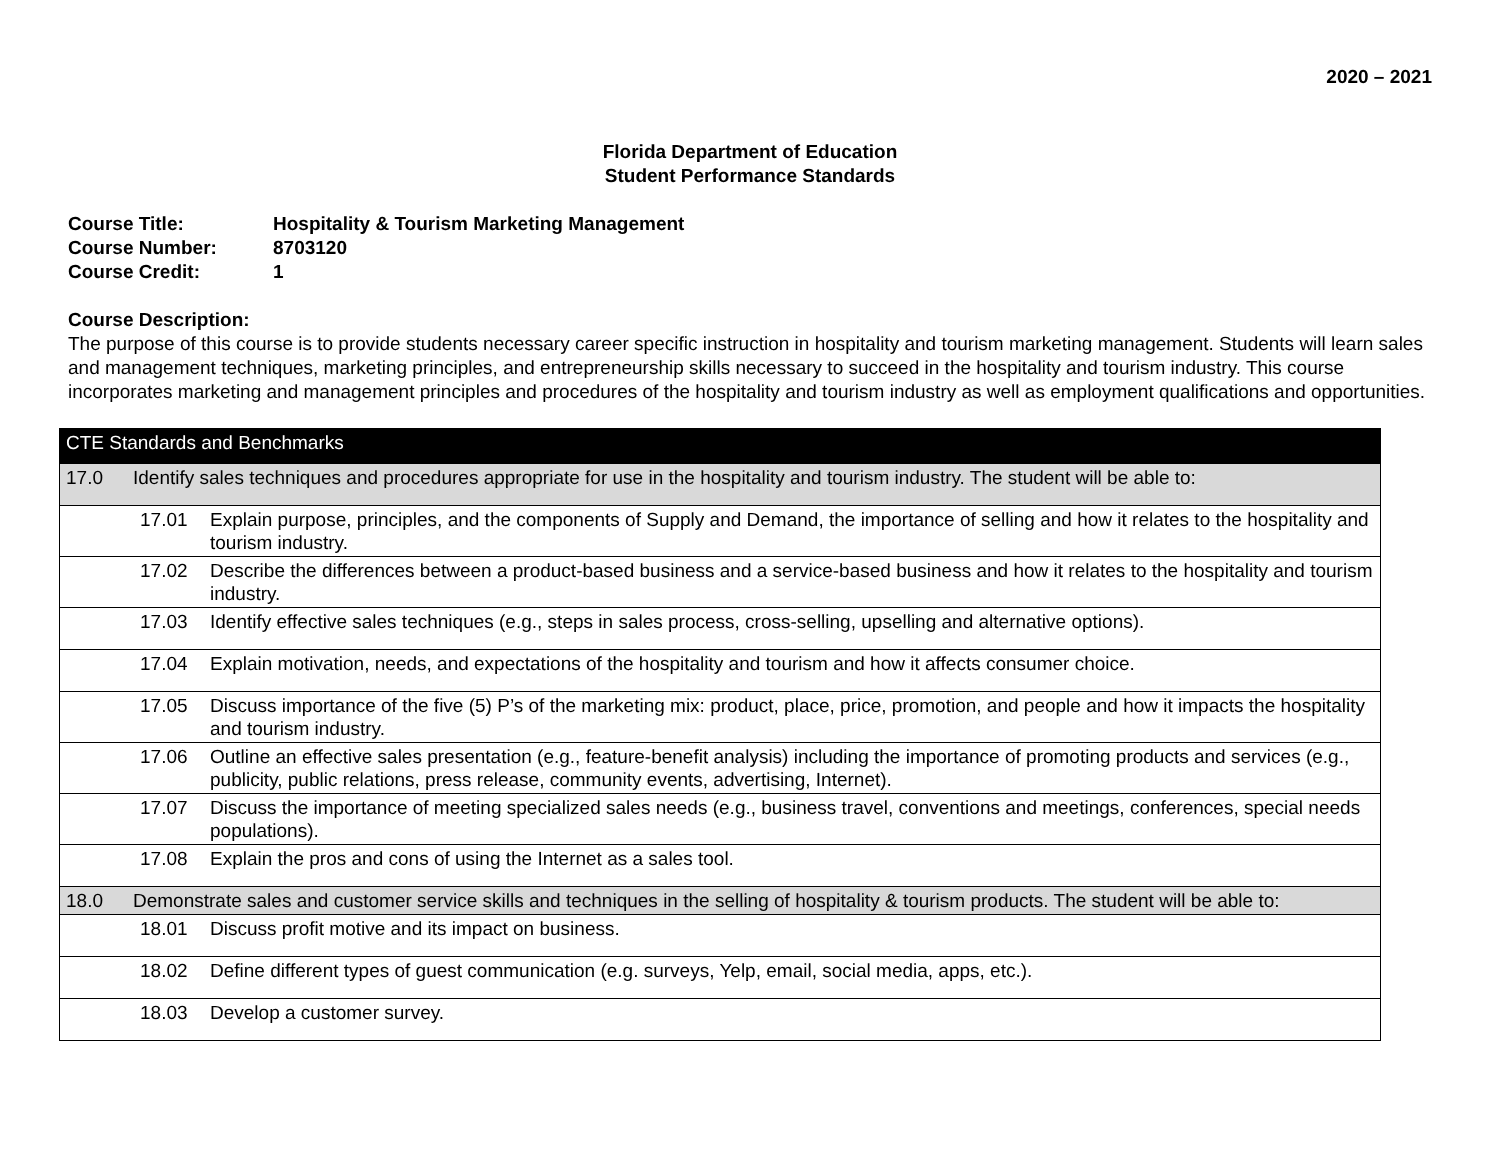2020 – 2021
Florida Department of Education
Student Performance Standards
Course Title: Hospitality & Tourism Marketing Management
Course Number: 8703120
Course Credit: 1
Course Description:
The purpose of this course is to provide students necessary career specific instruction in hospitality and tourism marketing management. Students will learn sales and management techniques, marketing principles, and entrepreneurship skills necessary to succeed in the hospitality and tourism industry. This course incorporates marketing and management principles and procedures of the hospitality and tourism industry as well as employment qualifications and opportunities.
| CTE Standards and Benchmarks | | |
| 17.0 | Identify sales techniques and procedures appropriate for use in the hospitality and tourism industry. The student will be able to: | |
| | 17.01 | Explain purpose, principles, and the components of Supply and Demand, the importance of selling and how it relates to the hospitality and tourism industry. |
| | 17.02 | Describe the differences between a product-based business and a service-based business and how it relates to the hospitality and tourism industry. |
| | 17.03 | Identify effective sales techniques (e.g., steps in sales process, cross-selling, upselling and alternative options). |
| | 17.04 | Explain motivation, needs, and expectations of the hospitality and tourism and how it affects consumer choice. |
| | 17.05 | Discuss importance of the five (5) P’s of the marketing mix: product, place, price, promotion, and people and how it impacts the hospitality and tourism industry. |
| | 17.06 | Outline an effective sales presentation (e.g., feature-benefit analysis) including the importance of promoting products and services (e.g., publicity, public relations, press release, community events, advertising, Internet). |
| | 17.07 | Discuss the importance of meeting specialized sales needs (e.g., business travel, conventions and meetings, conferences, special needs populations). |
| | 17.08 | Explain the pros and cons of using the Internet as a sales tool. |
| 18.0 | Demonstrate sales and customer service skills and techniques in the selling of hospitality & tourism products. The student will be able to: | |
| | 18.01 | Discuss profit motive and its impact on business. |
| | 18.02 | Define different types of guest communication (e.g. surveys, Yelp, email, social media, apps, etc.). |
| | 18.03 | Develop a customer survey. |